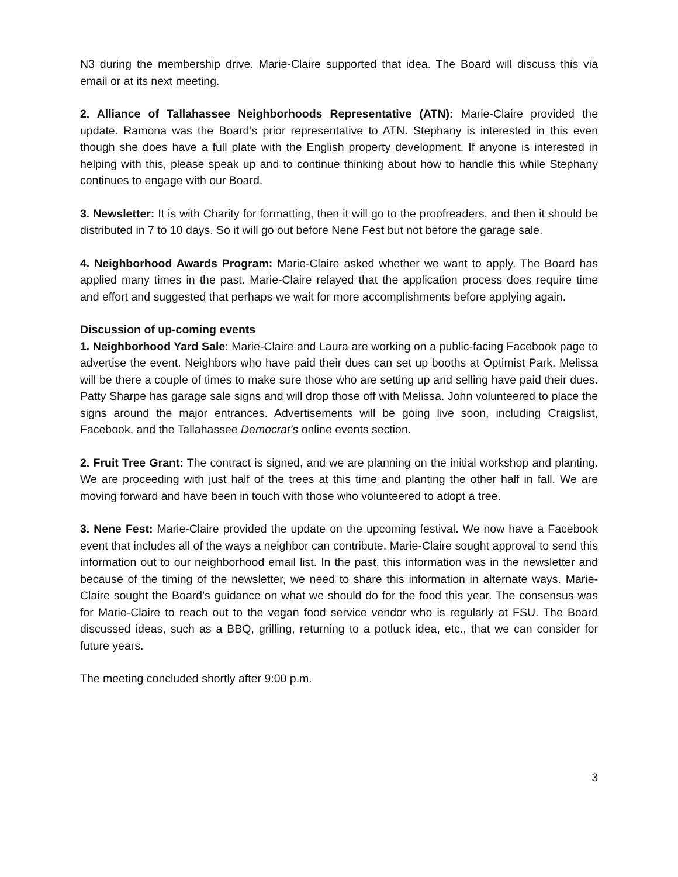N3 during the membership drive. Marie-Claire supported that idea. The Board will discuss this via email or at its next meeting.
2. Alliance of Tallahassee Neighborhoods Representative (ATN): Marie-Claire provided the update. Ramona was the Board’s prior representative to ATN. Stephany is interested in this even though she does have a full plate with the English property development. If anyone is interested in helping with this, please speak up and to continue thinking about how to handle this while Stephany continues to engage with our Board.
3. Newsletter: It is with Charity for formatting, then it will go to the proofreaders, and then it should be distributed in 7 to 10 days. So it will go out before Nene Fest but not before the garage sale.
4. Neighborhood Awards Program: Marie-Claire asked whether we want to apply. The Board has applied many times in the past. Marie-Claire relayed that the application process does require time and effort and suggested that perhaps we wait for more accomplishments before applying again.
Discussion of up-coming events
1. Neighborhood Yard Sale: Marie-Claire and Laura are working on a public-facing Facebook page to advertise the event. Neighbors who have paid their dues can set up booths at Optimist Park. Melissa will be there a couple of times to make sure those who are setting up and selling have paid their dues. Patty Sharpe has garage sale signs and will drop those off with Melissa. John volunteered to place the signs around the major entrances. Advertisements will be going live soon, including Craigslist, Facebook, and the Tallahassee Democrat’s online events section.
2. Fruit Tree Grant: The contract is signed, and we are planning on the initial workshop and planting. We are proceeding with just half of the trees at this time and planting the other half in fall. We are moving forward and have been in touch with those who volunteered to adopt a tree.
3. Nene Fest: Marie-Claire provided the update on the upcoming festival. We now have a Facebook event that includes all of the ways a neighbor can contribute. Marie-Claire sought approval to send this information out to our neighborhood email list. In the past, this information was in the newsletter and because of the timing of the newsletter, we need to share this information in alternate ways. Marie-Claire sought the Board’s guidance on what we should do for the food this year. The consensus was for Marie-Claire to reach out to the vegan food service vendor who is regularly at FSU. The Board discussed ideas, such as a BBQ, grilling, returning to a potluck idea, etc., that we can consider for future years.
The meeting concluded shortly after 9:00 p.m.
3